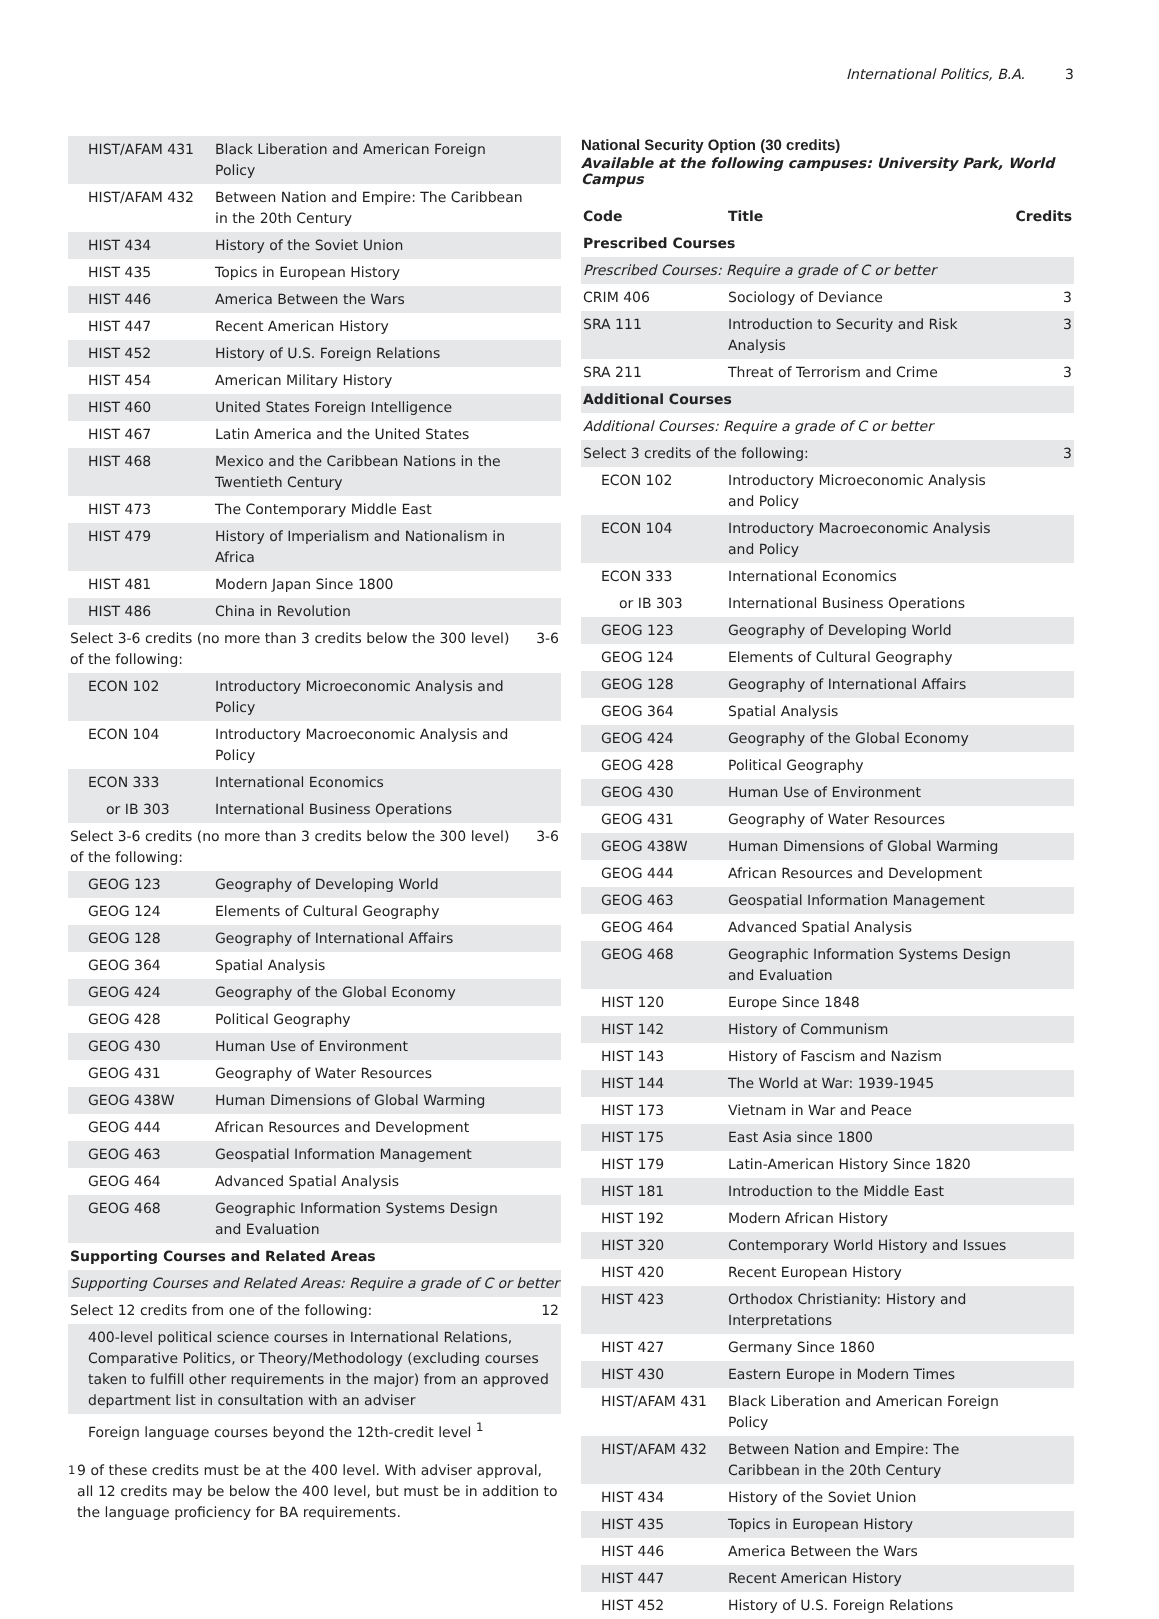International Politics, B.A. 3
| HIST/AFAM 431 | Black Liberation and American Foreign Policy | |
| HIST/AFAM 432 | Between Nation and Empire: The Caribbean in the 20th Century | |
| HIST 434 | History of the Soviet Union | |
| HIST 435 | Topics in European History | |
| HIST 446 | America Between the Wars | |
| HIST 447 | Recent American History | |
| HIST 452 | History of U.S. Foreign Relations | |
| HIST 454 | American Military History | |
| HIST 460 | United States Foreign Intelligence | |
| HIST 467 | Latin America and the United States | |
| HIST 468 | Mexico and the Caribbean Nations in the Twentieth Century | |
| HIST 473 | The Contemporary Middle East | |
| HIST 479 | History of Imperialism and Nationalism in Africa | |
| HIST 481 | Modern Japan Since 1800 | |
| HIST 486 | China in Revolution | |
| Select 3-6 credits (no more than 3 credits below the 300 level) of the following: | | 3-6 |
| ECON 102 | Introductory Microeconomic Analysis and Policy | |
| ECON 104 | Introductory Macroeconomic Analysis and Policy | |
| ECON 333 | International Economics | |
| or IB 303 | International Business Operations | |
| Select 3-6 credits (no more than 3 credits below the 300 level) of the following: | | 3-6 |
| GEOG 123 | Geography of Developing World | |
| GEOG 124 | Elements of Cultural Geography | |
| GEOG 128 | Geography of International Affairs | |
| GEOG 364 | Spatial Analysis | |
| GEOG 424 | Geography of the Global Economy | |
| GEOG 428 | Political Geography | |
| GEOG 430 | Human Use of Environment | |
| GEOG 431 | Geography of Water Resources | |
| GEOG 438W | Human Dimensions of Global Warming | |
| GEOG 444 | African Resources and Development | |
| GEOG 463 | Geospatial Information Management | |
| GEOG 464 | Advanced Spatial Analysis | |
| GEOG 468 | Geographic Information Systems Design and Evaluation | |
| Supporting Courses and Related Areas | | |
| Supporting Courses and Related Areas: Require a grade of C or better | | |
| Select 12 credits from one of the following: | | 12 |
| 400-level political science courses in International Relations, Comparative Politics, or Theory/Methodology (excluding courses taken to fulfill other requirements in the major) from an approved department list in consultation with an adviser | | |
| Foreign language courses beyond the 12th-credit level <sup>1</sup> | | |
<sup>1</sup> 9 of these credits must be at the 400 level. With adviser approval, all 12 credits may be below the 400 level, but must be in addition to the language proficiency for BA requirements.
National Security Option (30 credits)
Available at the following campuses: University Park, World Campus
| Code | Title | Credits |
| --- | --- | --- |
| Prescribed Courses | | |
| Prescribed Courses: Require a grade of C or better | | |
| CRIM 406 | Sociology of Deviance | 3 |
| SRA 111 | Introduction to Security and Risk Analysis | 3 |
| SRA 211 | Threat of Terrorism and Crime | 3 |
| Additional Courses | | |
| Additional Courses: Require a grade of C or better | | |
| Select 3 credits of the following: | | 3 |
| ECON 102 | Introductory Microeconomic Analysis and Policy | |
| ECON 104 | Introductory Macroeconomic Analysis and Policy | |
| ECON 333 | International Economics | |
| or IB 303 | International Business Operations | |
| GEOG 123 | Geography of Developing World | |
| GEOG 124 | Elements of Cultural Geography | |
| GEOG 128 | Geography of International Affairs | |
| GEOG 364 | Spatial Analysis | |
| GEOG 424 | Geography of the Global Economy | |
| GEOG 428 | Political Geography | |
| GEOG 430 | Human Use of Environment | |
| GEOG 431 | Geography of Water Resources | |
| GEOG 438W | Human Dimensions of Global Warming | |
| GEOG 444 | African Resources and Development | |
| GEOG 463 | Geospatial Information Management | |
| GEOG 464 | Advanced Spatial Analysis | |
| GEOG 468 | Geographic Information Systems Design and Evaluation | |
| HIST 120 | Europe Since 1848 | |
| HIST 142 | History of Communism | |
| HIST 143 | History of Fascism and Nazism | |
| HIST 144 | The World at War: 1939-1945 | |
| HIST 173 | Vietnam in War and Peace | |
| HIST 175 | East Asia since 1800 | |
| HIST 179 | Latin-American History Since 1820 | |
| HIST 181 | Introduction to the Middle East | |
| HIST 192 | Modern African History | |
| HIST 320 | Contemporary World History and Issues | |
| HIST 420 | Recent European History | |
| HIST 423 | Orthodox Christianity: History and Interpretations | |
| HIST 427 | Germany Since 1860 | |
| HIST 430 | Eastern Europe in Modern Times | |
| HIST/AFAM 431 | Black Liberation and American Foreign Policy | |
| HIST/AFAM 432 | Between Nation and Empire: The Caribbean in the 20th Century | |
| HIST 434 | History of the Soviet Union | |
| HIST 435 | Topics in European History | |
| HIST 446 | America Between the Wars | |
| HIST 447 | Recent American History | |
| HIST 452 | History of U.S. Foreign Relations | |